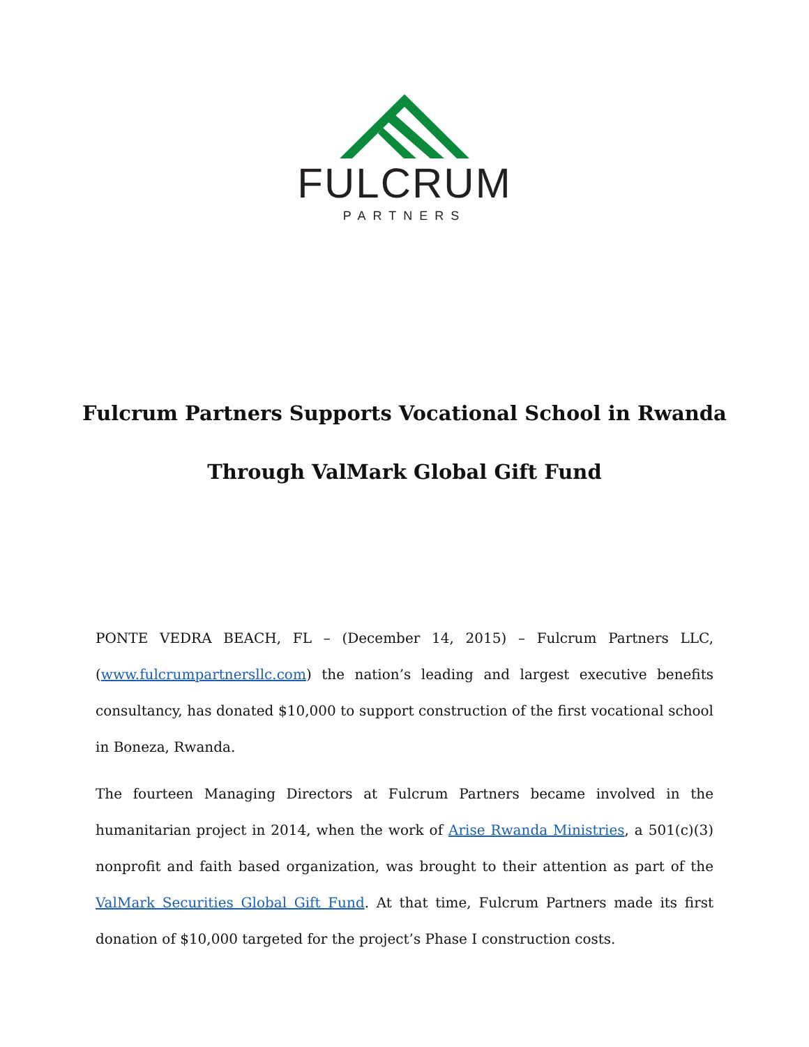FULCRUM
PARTNERS
Fulcrum Partners Supports Vocational School in Rwanda
Through ValMark Global Gift Fund
PONTE VEDRA BEACH, FL – (December 14, 2015) – Fulcrum Partners LLC, (www.fulcrumpartnersllc.com) the nation’s leading and largest executive benefits consultancy, has donated $10,000 to support construction of the first vocational school in Boneza, Rwanda.
The fourteen Managing Directors at Fulcrum Partners became involved in the humanitarian project in 2014, when the work of Arise Rwanda Ministries, a 501(c)(3) nonprofit and faith based organization, was brought to their attention as part of the ValMark Securities Global Gift Fund. At that time, Fulcrum Partners made its first donation of $10,000 targeted for the project’s Phase I construction costs.